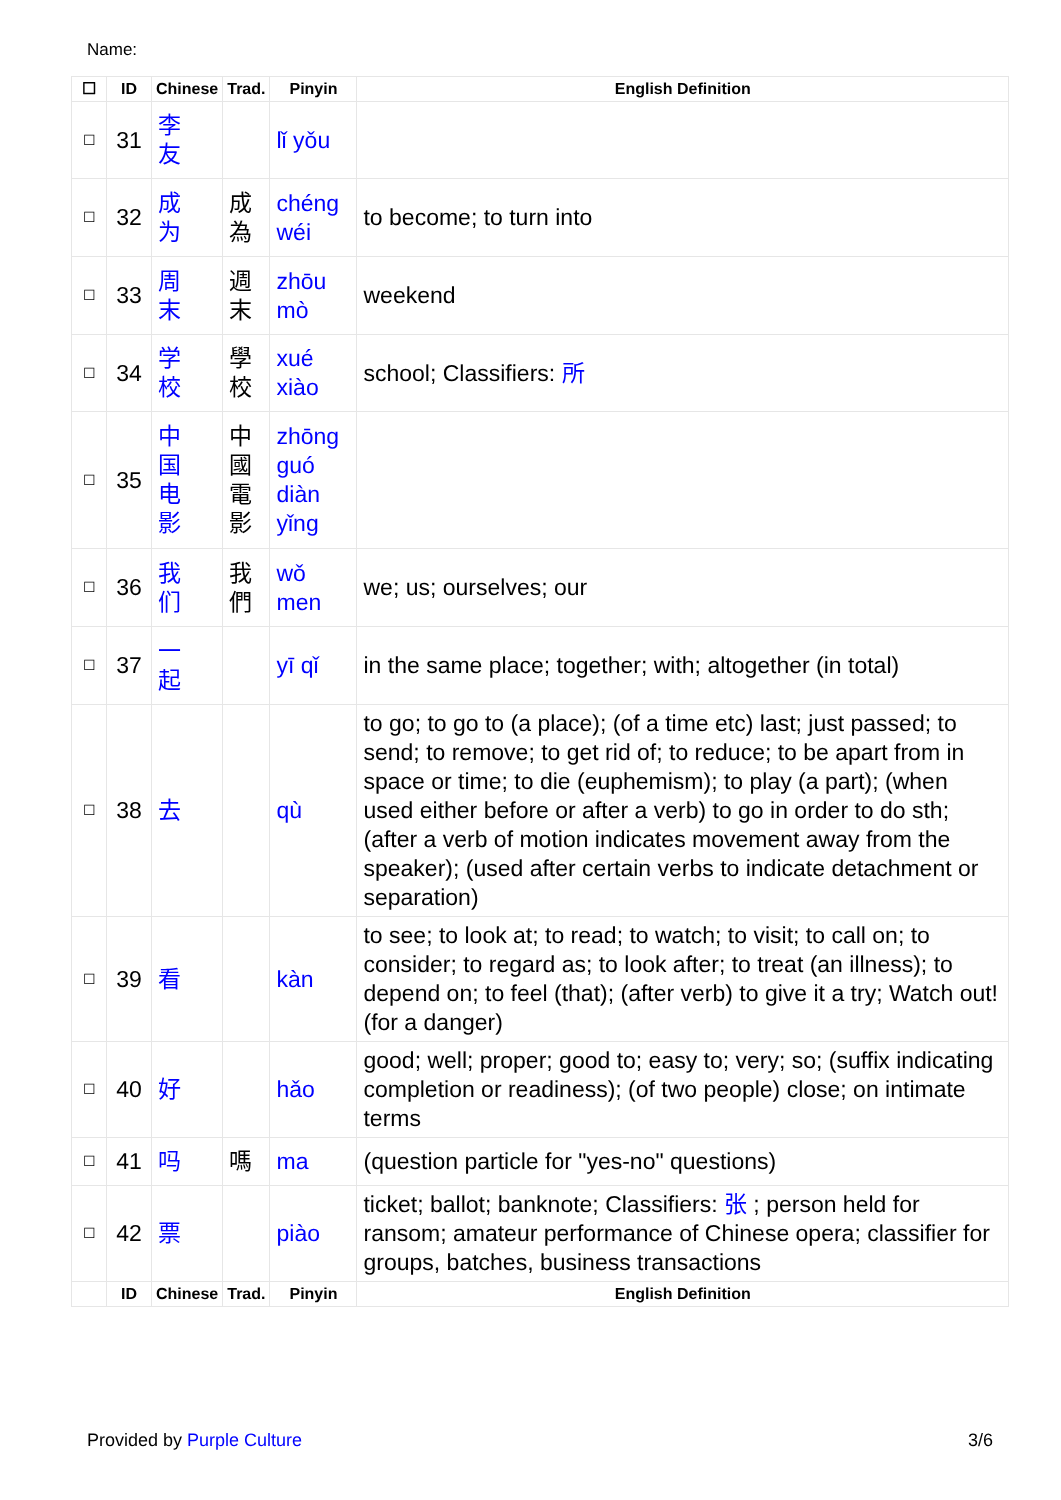Name:
| ☐ | ID | Chinese | Trad. | Pinyin | English Definition |
| --- | --- | --- | --- | --- | --- |
| ☐ | 31 | 李 友 | | lǐ yǒu | |
| ☐ | 32 | 成 为 | 成 為 | chéng wéi | to become; to turn into |
| ☐ | 33 | 周 末 | 週 末 | zhōu mò | weekend |
| ☐ | 34 | 学 校 | 學 校 | xué xiào | school; Classifiers: 所 |
| ☐ | 35 | 中 国 电 影 | 中 國 電 影 | zhōng guó diàn yǐng | |
| ☐ | 36 | 我 们 | 我 們 | wǒ men | we; us; ourselves; our |
| ☐ | 37 | 一 起 | | yī qǐ | in the same place; together; with; altogether (in total) |
| ☐ | 38 | 去 | | qù | to go; to go to (a place); (of a time etc) last; just passed; to send; to remove; to get rid of; to reduce; to be apart from in space or time; to die (euphemism); to play (a part); (when used either before or after a verb) to go in order to do sth; (after a verb of motion indicates movement away from the speaker); (used after certain verbs to indicate detachment or separation) |
| ☐ | 39 | 看 | | kàn | to see; to look at; to read; to watch; to visit; to call on; to consider; to regard as; to look after; to treat (an illness); to depend on; to feel (that); (after verb) to give it a try; Watch out! (for a danger) |
| ☐ | 40 | 好 | | hǎo | good; well; proper; good to; easy to; very; so; (suffix indicating completion or readiness); (of two people) close; on intimate terms |
| ☐ | 41 | 吗 | 嗎 | ma | (question particle for "yes-no" questions) |
| ☐ | 42 | 票 | | piào | ticket; ballot; banknote; Classifiers: 张 ; person held for ransom; amateur performance of Chinese opera; classifier for groups, batches, business transactions |
| | ID | Chinese | Trad. | Pinyin | English Definition |
Provided by Purple Culture 3/6